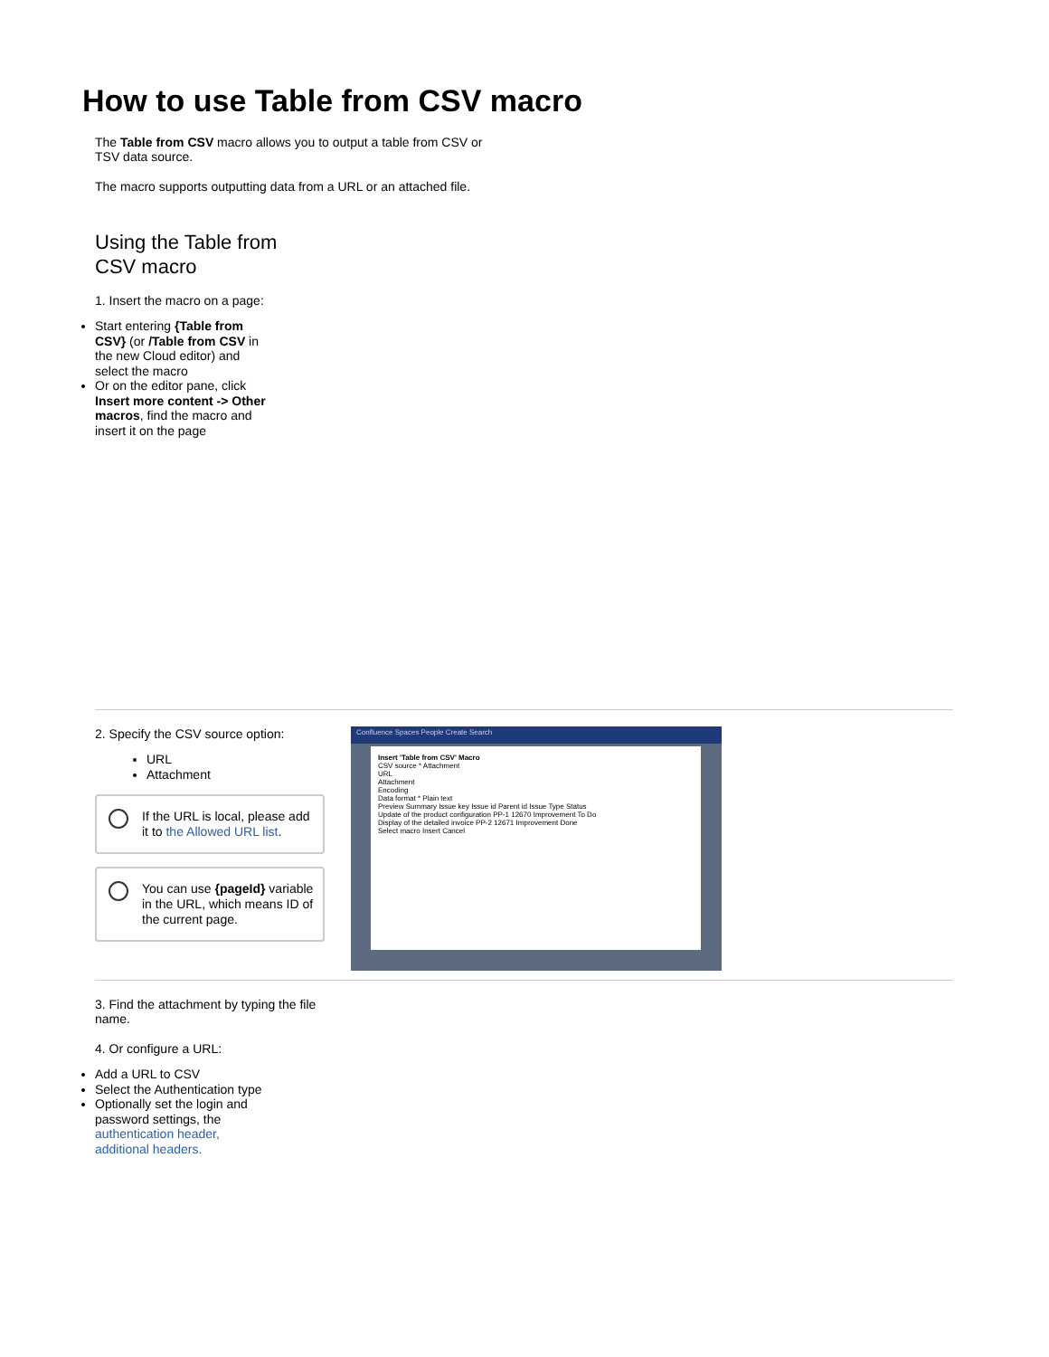How to use Table from CSV macro
The Table from CSV macro allows you to output a table from CSV or TSV data source.
The macro supports outputting data from a URL or an attached file.
Using the Table from CSV macro
1. Insert the macro on a page:
Start entering {Table from CSV} (or /Table from CSV in the new Cloud editor) and select the macro
Or on the editor pane, click Insert more content -> Other macros, find the macro and insert it on the page
2. Specify the CSV source option:
URL
Attachment
If the URL is local, please add it to the Allowed URL list.
You can use {pageId} variable in the URL, which means ID of the current page.
Confluence Spaces People Create Search
Insert 'Table from CSV' Macro
CSV source * Attachment
URL
Attachment
Encoding
Data format * Plain text
Preview Summary Issue key Issue id Parent id Issue Type Status
Update of the product configuration PP-1 12670 Improvement To Do
Display of the detailed invoice PP-2 12671 Improvement Done
Select macro Insert Cancel
3. Find the attachment by typing the file name.
4. Or configure a URL:
Add a URL to CSV
Select the Authentication type
Optionally set the login and password settings, the authentication header, additional headers.